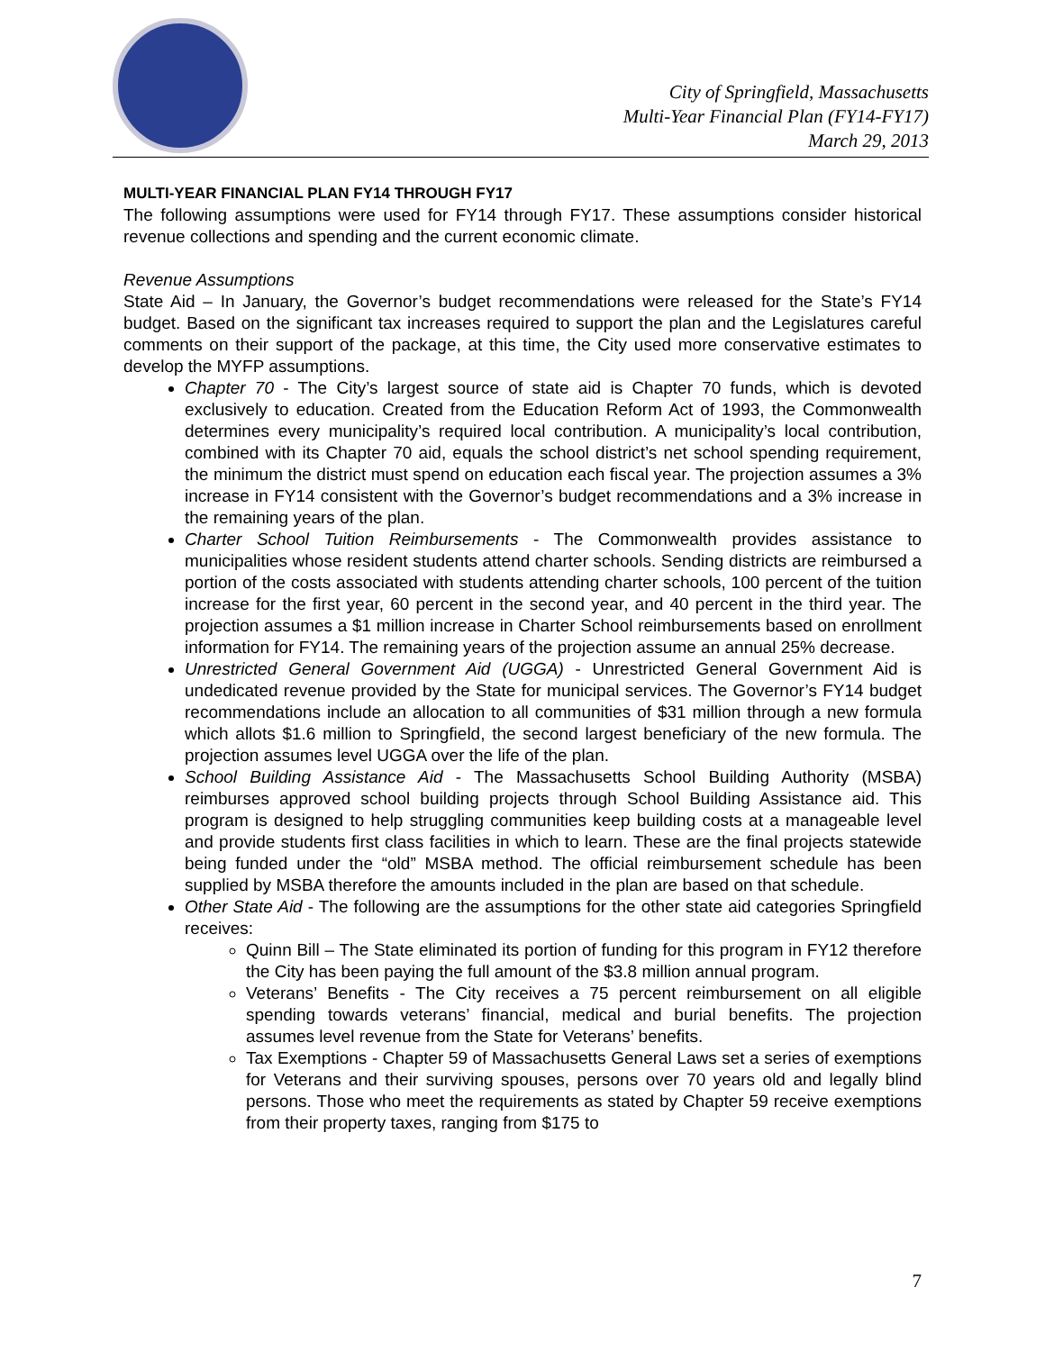City of Springfield, Massachusetts
Multi-Year Financial Plan (FY14-FY17)
March 29, 2013
MULTI-YEAR FINANCIAL PLAN FY14 THROUGH FY17
The following assumptions were used for FY14 through FY17. These assumptions consider historical revenue collections and spending and the current economic climate.
Revenue Assumptions
State Aid – In January, the Governor’s budget recommendations were released for the State’s FY14 budget. Based on the significant tax increases required to support the plan and the Legislatures careful comments on their support of the package, at this time, the City used more conservative estimates to develop the MYFP assumptions.
Chapter 70 - The City’s largest source of state aid is Chapter 70 funds, which is devoted exclusively to education. Created from the Education Reform Act of 1993, the Commonwealth determines every municipality’s required local contribution. A municipality’s local contribution, combined with its Chapter 70 aid, equals the school district’s net school spending requirement, the minimum the district must spend on education each fiscal year. The projection assumes a 3% increase in FY14 consistent with the Governor’s budget recommendations and a 3% increase in the remaining years of the plan.
Charter School Tuition Reimbursements - The Commonwealth provides assistance to municipalities whose resident students attend charter schools. Sending districts are reimbursed a portion of the costs associated with students attending charter schools, 100 percent of the tuition increase for the first year, 60 percent in the second year, and 40 percent in the third year. The projection assumes a $1 million increase in Charter School reimbursements based on enrollment information for FY14. The remaining years of the projection assume an annual 25% decrease.
Unrestricted General Government Aid (UGGA) - Unrestricted General Government Aid is undedicated revenue provided by the State for municipal services. The Governor’s FY14 budget recommendations include an allocation to all communities of $31 million through a new formula which allots $1.6 million to Springfield, the second largest beneficiary of the new formula. The projection assumes level UGGA over the life of the plan.
School Building Assistance Aid - The Massachusetts School Building Authority (MSBA) reimburses approved school building projects through School Building Assistance aid. This program is designed to help struggling communities keep building costs at a manageable level and provide students first class facilities in which to learn. These are the final projects statewide being funded under the “old” MSBA method. The official reimbursement schedule has been supplied by MSBA therefore the amounts included in the plan are based on that schedule.
Other State Aid - The following are the assumptions for the other state aid categories Springfield receives:
Quinn Bill – The State eliminated its portion of funding for this program in FY12 therefore the City has been paying the full amount of the $3.8 million annual program.
Veterans’ Benefits - The City receives a 75 percent reimbursement on all eligible spending towards veterans’ financial, medical and burial benefits. The projection assumes level revenue from the State for Veterans’ benefits.
Tax Exemptions - Chapter 59 of Massachusetts General Laws set a series of exemptions for Veterans and their surviving spouses, persons over 70 years old and legally blind persons. Those who meet the requirements as stated by Chapter 59 receive exemptions from their property taxes, ranging from $175 to
7